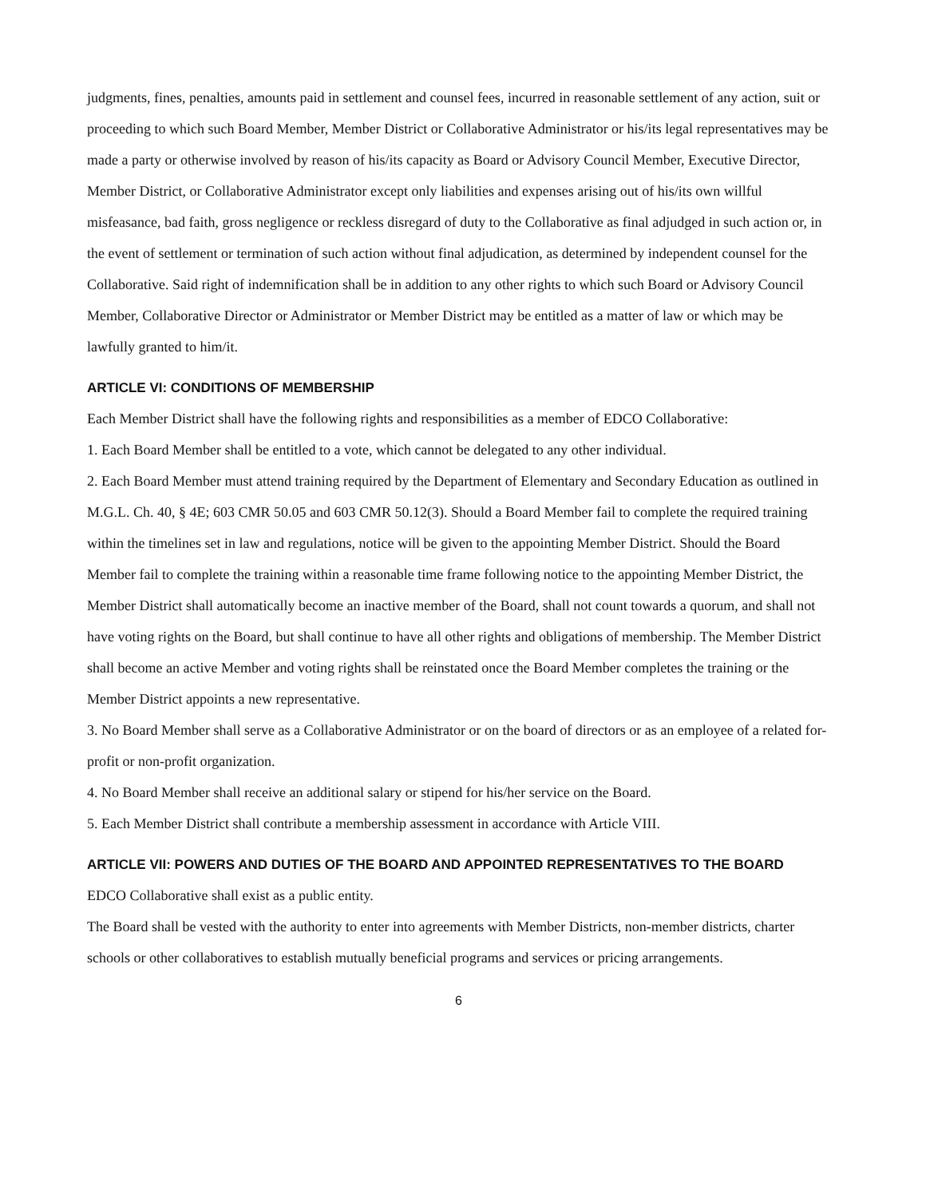judgments, fines, penalties, amounts paid in settlement and counsel fees, incurred in reasonable settlement of any action, suit or proceeding to which such Board Member, Member District or Collaborative Administrator or his/its legal representatives may be made a party or otherwise involved by reason of his/its capacity as Board or Advisory Council Member, Executive Director, Member District, or Collaborative Administrator except only liabilities and expenses arising out of his/its own willful misfeasance, bad faith, gross negligence or reckless disregard of duty to the Collaborative as final adjudged in such action or, in the event of settlement or termination of such action without final adjudication, as determined by independent counsel for the Collaborative. Said right of indemnification shall be in addition to any other rights to which such Board or Advisory Council Member, Collaborative Director or Administrator or Member District may be entitled as a matter of law or which may be lawfully granted to him/it.
ARTICLE VI: CONDITIONS OF MEMBERSHIP
Each Member District shall have the following rights and responsibilities as a member of EDCO Collaborative:
1. Each Board Member shall be entitled to a vote, which cannot be delegated to any other individual.
2. Each Board Member must attend training required by the Department of Elementary and Secondary Education as outlined in M.G.L. Ch. 40, § 4E; 603 CMR 50.05 and 603 CMR 50.12(3). Should a Board Member fail to complete the required training within the timelines set in law and regulations, notice will be given to the appointing Member District. Should the Board Member fail to complete the training within a reasonable time frame following notice to the appointing Member District, the Member District shall automatically become an inactive member of the Board, shall not count towards a quorum, and shall not have voting rights on the Board, but shall continue to have all other rights and obligations of membership. The Member District shall become an active Member and voting rights shall be reinstated once the Board Member completes the training or the Member District appoints a new representative.
3. No Board Member shall serve as a Collaborative Administrator or on the board of directors or as an employee of a related for-profit or non-profit organization.
4. No Board Member shall receive an additional salary or stipend for his/her service on the Board.
5. Each Member District shall contribute a membership assessment in accordance with Article VIII.
ARTICLE VII: POWERS AND DUTIES OF THE BOARD AND APPOINTED REPRESENTATIVES TO THE BOARD
EDCO Collaborative shall exist as a public entity.
The Board shall be vested with the authority to enter into agreements with Member Districts, non-member districts, charter schools or other collaboratives to establish mutually beneficial programs and services or pricing arrangements.
6